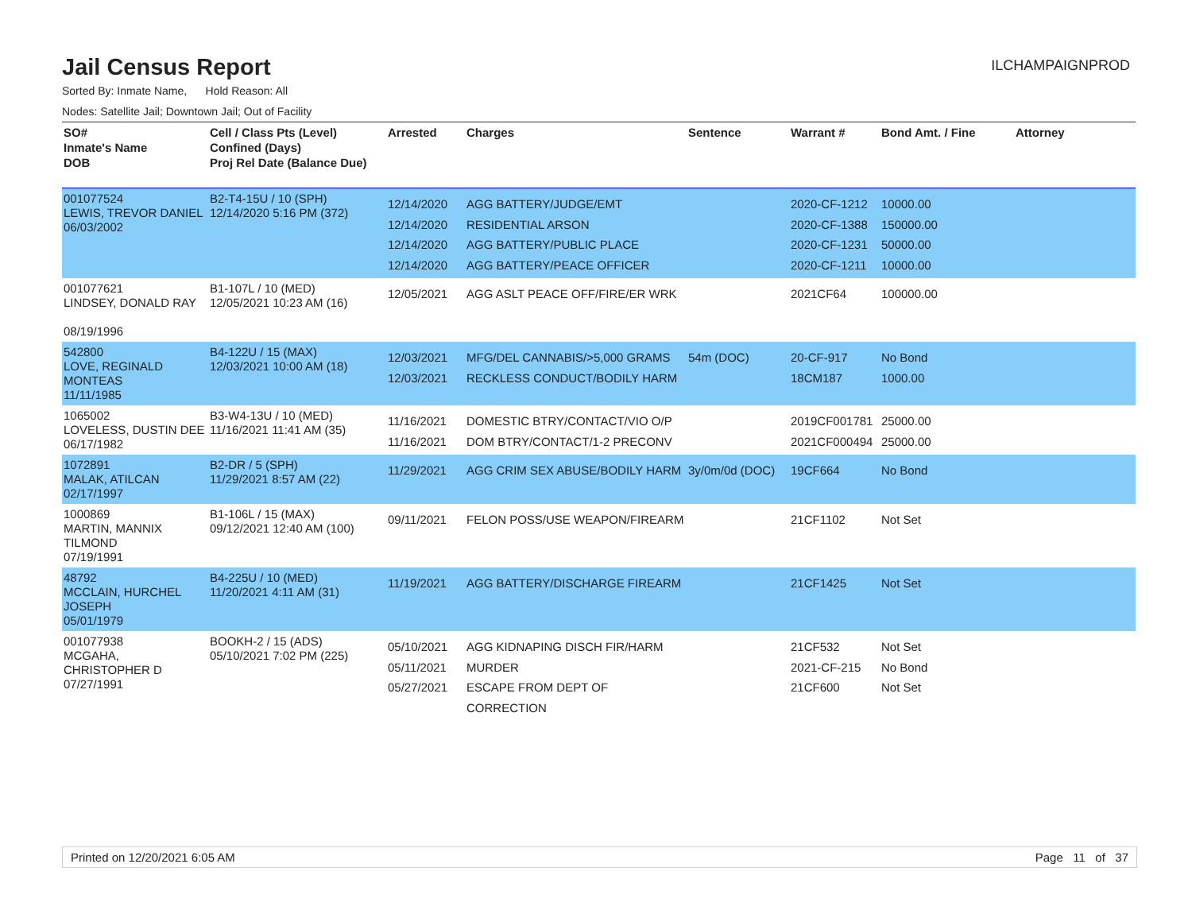Jail Census Report
ILCHAMPAIGNPROD
Sorted By: Inmate Name, Hold Reason: All
Nodes: Satellite Jail; Downtown Jail; Out of Facility
| SO# Inmate's Name DOB | Cell / Class Pts (Level) Confined (Days) Proj Rel Date (Balance Due) | Arrested | Charges | Sentence | Warrant # | Bond Amt. / Fine | Attorney |
| --- | --- | --- | --- | --- | --- | --- | --- |
| 001077524 LEWIS, TREVOR DANIEL 06/03/2002 | B2-T4-15U / 10 (SPH) 12/14/2020 5:16 PM (372) | 12/14/2020 12/14/2020 12/14/2020 12/14/2020 | AGG BATTERY/JUDGE/EMT RESIDENTIAL ARSON AGG BATTERY/PUBLIC PLACE AGG BATTERY/PEACE OFFICER | | 2020-CF-1212 2020-CF-1388 2020-CF-1231 2020-CF-1211 | 10000.00 150000.00 50000.00 10000.00 | |
| 001077621 LINDSEY, DONALD RAY 08/19/1996 | B1-107L / 10 (MED) 12/05/2021 10:23 AM (16) | 12/05/2021 | AGG ASLT PEACE OFF/FIRE/ER WRK | | 2021CF64 | 100000.00 | |
| 542800 LOVE, REGINALD MONTEAS 11/11/1985 | B4-122U / 15 (MAX) 12/03/2021 10:00 AM (18) | 12/03/2021 12/03/2021 | MFG/DEL CANNABIS/>5,000 GRAMS RECKLESS CONDUCT/BODILY HARM | 54m (DOC) | 20-CF-917 18CM187 | No Bond 1000.00 | |
| 1065002 LOVELESS, DUSTIN DEE 06/17/1982 | B3-W4-13U / 10 (MED) 11/16/2021 11:41 AM (35) | 11/16/2021 11/16/2021 | DOMESTIC BTRY/CONTACT/VIO O/P DOM BTRY/CONTACT/1-2 PRECONV | | 2019CF001781 2021CF000494 | 25000.00 25000.00 | |
| 1072891 MALAK, ATILCAN 02/17/1997 | B2-DR / 5 (SPH) 11/29/2021 8:57 AM (22) | 11/29/2021 | AGG CRIM SEX ABUSE/BODILY HARM | 3y/0m/0d (DOC) | 19CF664 | No Bond | |
| 1000869 MARTIN, MANNIX TILMOND 07/19/1991 | B1-106L / 15 (MAX) 09/12/2021 12:40 AM (100) | 09/11/2021 | FELON POSS/USE WEAPON/FIREARM | | 21CF1102 | Not Set | |
| 48792 MCCLAIN, HURCHEL JOSEPH 05/01/1979 | B4-225U / 10 (MED) 11/20/2021 4:11 AM (31) | 11/19/2021 | AGG BATTERY/DISCHARGE FIREARM | | 21CF1425 | Not Set | |
| 001077938 MCGAHA, CHRISTOPHER D 07/27/1991 | BOOKH-2 / 15 (ADS) 05/10/2021 7:02 PM (225) | 05/10/2021 05/11/2021 05/27/2021 | AGG KIDNAPING DISCH FIR/HARM MURDER ESCAPE FROM DEPT OF CORRECTION | | 21CF532 2021-CF-215 21CF600 | Not Set No Bond Not Set | |
Printed on 12/20/2021 6:05 AM Page 11 of 37